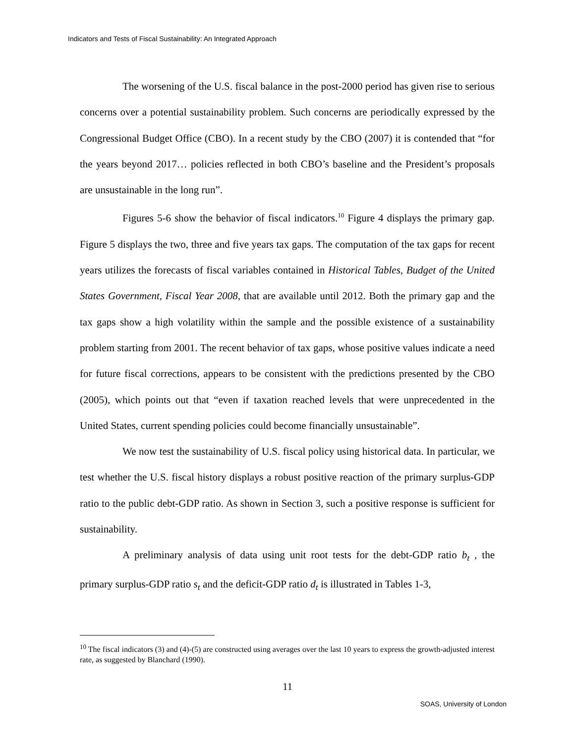Indicators and Tests of Fiscal Sustainability: An Integrated Approach
The worsening of the U.S. fiscal balance in the post-2000 period has given rise to serious concerns over a potential sustainability problem. Such concerns are periodically expressed by the Congressional Budget Office (CBO). In a recent study by the CBO (2007) it is contended that “for the years beyond 2017… policies reflected in both CBO’s baseline and the President’s proposals are unsustainable in the long run”.
Figures 5-6 show the behavior of fiscal indicators.<sup>10</sup> Figure 4 displays the primary gap. Figure 5 displays the two, three and five years tax gaps. The computation of the tax gaps for recent years utilizes the forecasts of fiscal variables contained in Historical Tables, Budget of the United States Government, Fiscal Year 2008, that are available until 2012. Both the primary gap and the tax gaps show a high volatility within the sample and the possible existence of a sustainability problem starting from 2001. The recent behavior of tax gaps, whose positive values indicate a need for future fiscal corrections, appears to be consistent with the predictions presented by the CBO (2005), which points out that “even if taxation reached levels that were unprecedented in the United States, current spending policies could become financially unsustainable”.
We now test the sustainability of U.S. fiscal policy using historical data. In particular, we test whether the U.S. fiscal history displays a robust positive reaction of the primary surplus-GDP ratio to the public debt-GDP ratio. As shown in Section 3, such a positive response is sufficient for sustainability.
A preliminary analysis of data using unit root tests for the debt-GDP ratio b<sub>t</sub> , the primary surplus-GDP ratio s<sub>t</sub> and the deficit-GDP ratio d<sub>t</sub> is illustrated in Tables 1-3,
<sup>10</sup> The fiscal indicators (3) and (4)-(5) are constructed using averages over the last 10 years to express the growth-adjusted interest rate, as suggested by Blanchard (1990).
11
SOAS, University of London